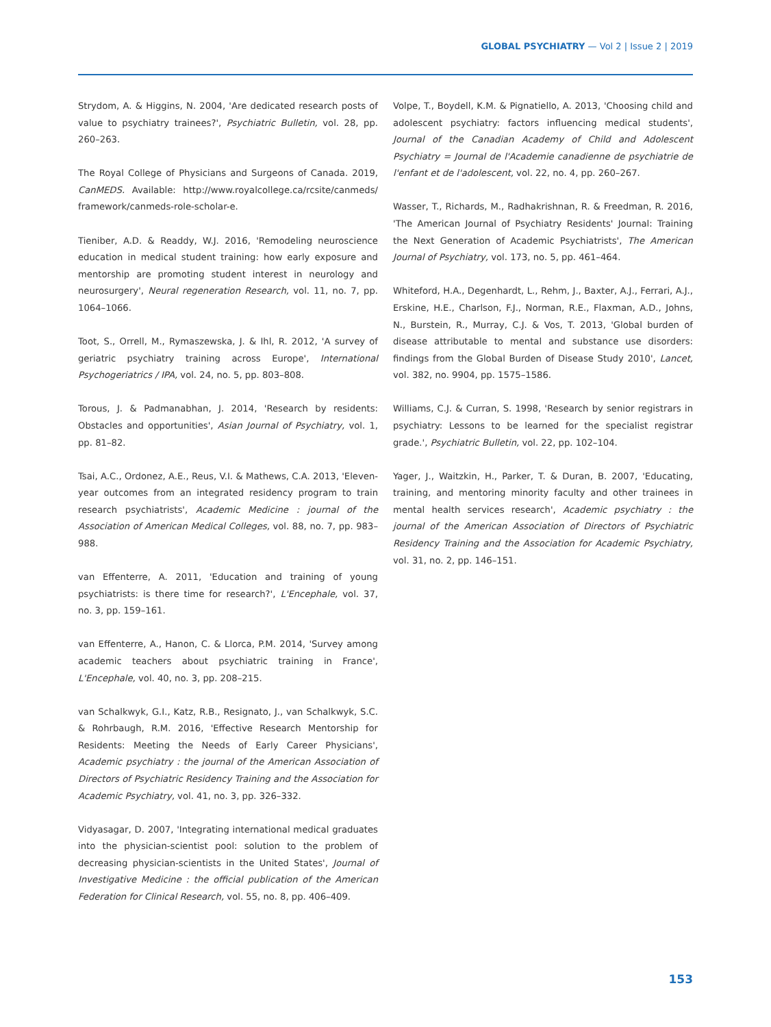GLOBAL PSYCHIATRY — Vol 2 | Issue 2 | 2019
Strydom, A. & Higgins, N. 2004, 'Are dedicated research posts of value to psychiatry trainees?', Psychiatric Bulletin, vol. 28, pp. 260–263.
The Royal College of Physicians and Surgeons of Canada. 2019, CanMEDS. Available: http://www.royalcollege.ca/rcsite/canmeds/ framework/canmeds-role-scholar-e.
Tieniber, A.D. & Readdy, W.J. 2016, 'Remodeling neuroscience education in medical student training: how early exposure and mentorship are promoting student interest in neurology and neurosurgery', Neural regeneration Research, vol. 11, no. 7, pp. 1064–1066.
Toot, S., Orrell, M., Rymaszewska, J. & Ihl, R. 2012, 'A survey of geriatric psychiatry training across Europe', International Psychogeriatrics / IPA, vol. 24, no. 5, pp. 803–808.
Torous, J. & Padmanabhan, J. 2014, 'Research by residents: Obstacles and opportunities', Asian Journal of Psychiatry, vol. 1, pp. 81–82.
Tsai, A.C., Ordonez, A.E., Reus, V.I. & Mathews, C.A. 2013, 'Eleven-year outcomes from an integrated residency program to train research psychiatrists', Academic Medicine : journal of the Association of American Medical Colleges, vol. 88, no. 7, pp. 983–988.
van Effenterre, A. 2011, 'Education and training of young psychiatrists: is there time for research?', L'Encephale, vol. 37, no. 3, pp. 159–161.
van Effenterre, A., Hanon, C. & Llorca, P.M. 2014, 'Survey among academic teachers about psychiatric training in France', L'Encephale, vol. 40, no. 3, pp. 208–215.
van Schalkwyk, G.I., Katz, R.B., Resignato, J., van Schalkwyk, S.C. & Rohrbaugh, R.M. 2016, 'Effective Research Mentorship for Residents: Meeting the Needs of Early Career Physicians', Academic psychiatry : the journal of the American Association of Directors of Psychiatric Residency Training and the Association for Academic Psychiatry, vol. 41, no. 3, pp. 326–332.
Vidyasagar, D. 2007, 'Integrating international medical graduates into the physician-scientist pool: solution to the problem of decreasing physician-scientists in the United States', Journal of Investigative Medicine : the official publication of the American Federation for Clinical Research, vol. 55, no. 8, pp. 406–409.
Volpe, T., Boydell, K.M. & Pignatiello, A. 2013, 'Choosing child and adolescent psychiatry: factors influencing medical students', Journal of the Canadian Academy of Child and Adolescent Psychiatry = Journal de l'Academie canadienne de psychiatrie de l'enfant et de l'adolescent, vol. 22, no. 4, pp. 260–267.
Wasser, T., Richards, M., Radhakrishnan, R. & Freedman, R. 2016, 'The American Journal of Psychiatry Residents' Journal: Training the Next Generation of Academic Psychiatrists', The American Journal of Psychiatry, vol. 173, no. 5, pp. 461–464.
Whiteford, H.A., Degenhardt, L., Rehm, J., Baxter, A.J., Ferrari, A.J., Erskine, H.E., Charlson, F.J., Norman, R.E., Flaxman, A.D., Johns, N., Burstein, R., Murray, C.J. & Vos, T. 2013, 'Global burden of disease attributable to mental and substance use disorders: findings from the Global Burden of Disease Study 2010', Lancet, vol. 382, no. 9904, pp. 1575–1586.
Williams, C.J. & Curran, S. 1998, 'Research by senior registrars in psychiatry: Lessons to be learned for the specialist registrar grade.', Psychiatric Bulletin, vol. 22, pp. 102–104.
Yager, J., Waitzkin, H., Parker, T. & Duran, B. 2007, 'Educating, training, and mentoring minority faculty and other trainees in mental health services research', Academic psychiatry : the journal of the American Association of Directors of Psychiatric Residency Training and the Association for Academic Psychiatry, vol. 31, no. 2, pp. 146–151.
153